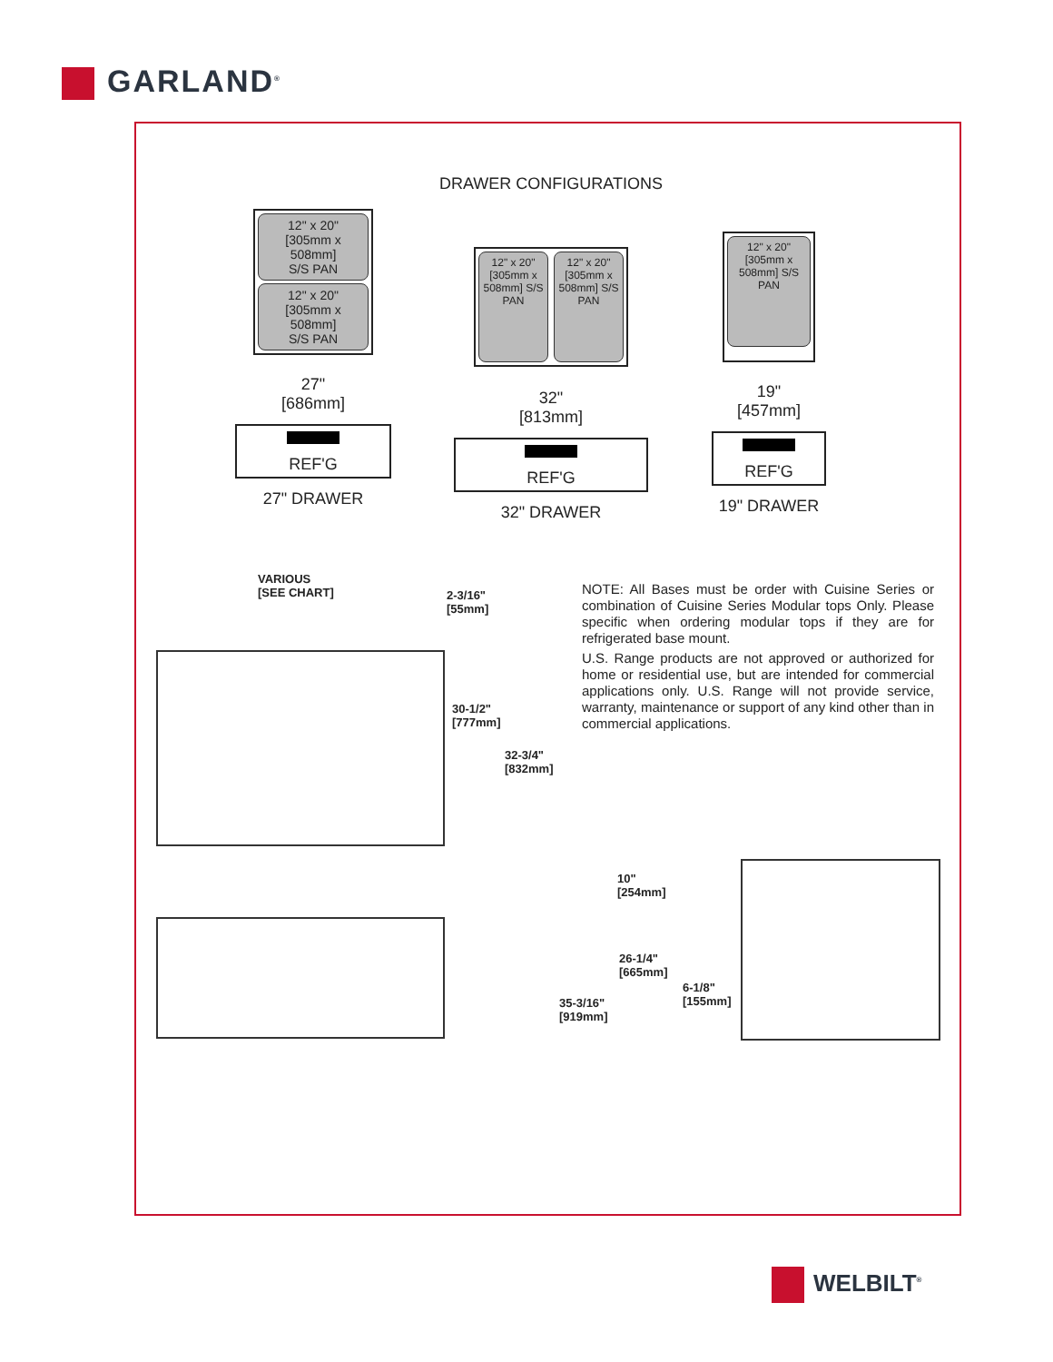GARLAND<sup>®</sup>
DRAWER CONFIGURATIONS
12" x 20"
[305mm x 508mm]
S/S PAN
12" x 20"
[305mm x 508mm]
S/S PAN
27"
[686mm]
REF'G
27" DRAWER
12" x 20" [305mm x 508mm] S/S PAN
12" x 20" [305mm x 508mm] S/S PAN
32"
[813mm]
REF'G
32" DRAWER
12" x 20" [305mm x 508mm] S/S PAN
19"
[457mm]
REF'G
19" DRAWER
VARIOUS
[SEE CHART]
2-3/16"
[55mm]
30-1/2"
[777mm]
32-3/4"
[832mm]
NOTE: All Bases must be order with Cuisine Series or combination of Cuisine Series Modular tops Only. Please specific when ordering modular tops if they are for refrigerated base mount.
U.S. Range products are not approved or authorized for home or residential use, but are intended for commercial applications only. U.S. Range will not provide service, warranty, maintenance or support of any kind other than in commercial applications.
10"
[254mm]
26-1/4"
[665mm]
6-1/8"
[155mm]
35-3/16"
[919mm]
WELBILT<sup>®</sup>